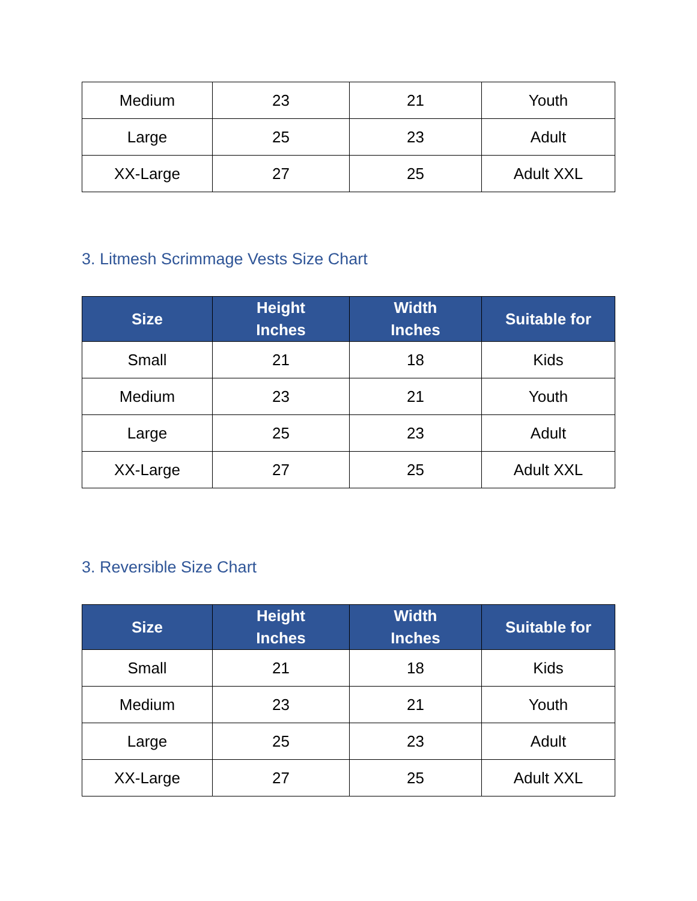| Medium | 23 | 21 | Youth |
| Large | 25 | 23 | Adult |
| XX-Large | 27 | 25 | Adult XXL |
3. Litmesh Scrimmage Vests Size Chart
| Size | Height Inches | Width Inches | Suitable for |
| --- | --- | --- | --- |
| Small | 21 | 18 | Kids |
| Medium | 23 | 21 | Youth |
| Large | 25 | 23 | Adult |
| XX-Large | 27 | 25 | Adult XXL |
3. Reversible Size Chart
| Size | Height Inches | Width Inches | Suitable for |
| --- | --- | --- | --- |
| Small | 21 | 18 | Kids |
| Medium | 23 | 21 | Youth |
| Large | 25 | 23 | Adult |
| XX-Large | 27 | 25 | Adult XXL |